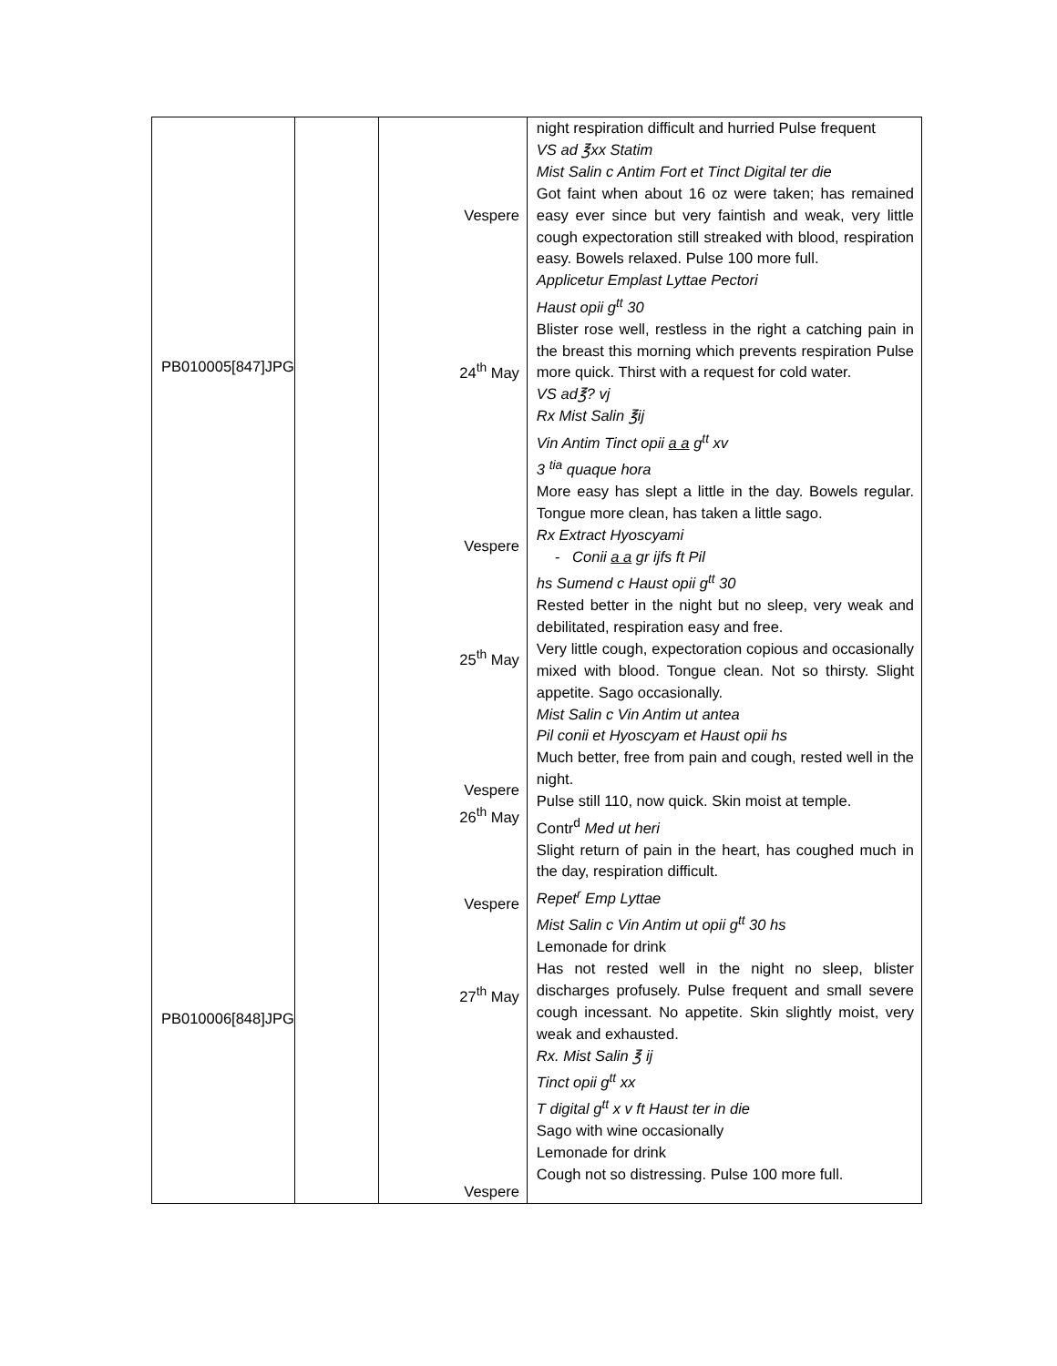| PB010005[847]JPG PB010006[848]JPG | | Vespere 24<sup>th</sup> May Vespere 25<sup>th</sup> May Vespere 26<sup>th</sup> May Vespere 27<sup>th</sup> May Vespere | night respiration difficult and hurried Pulse frequent VS ad ℥xx Statim Mist Salin c Antim Fort et Tinct Digital ter die Got faint when about 16 oz were taken; has remained easy ever since but very faintish and weak, very little cough expectoration still streaked with blood, respiration easy. Bowels relaxed. Pulse 100 more full. Applicetur Emplast Lyttae Pectori Haust opii g<sup>tt</sup> 30 Blister rose well, restless in the right a catching pain in the breast this morning which prevents respiration Pulse more quick. Thirst with a request for cold water. VS ad℥? vj Rx Mist Salin ℥ij Vin Antim Tinct opii a a g<sup>tt</sup> xv 3 <sup>tia</sup> quaque hora More easy has slept a little in the day. Bowels regular. Tongue more clean, has taken a little sago. Rx Extract Hyoscyami - Conii a a gr ijfs ft Pil hs Sumend c Haust opii g<sup>tt</sup> 30 Rested better in the night but no sleep, very weak and debilitated, respiration easy and free. Very little cough, expectoration copious and occasionally mixed with blood. Tongue clean. Not so thirsty. Slight appetite. Sago occasionally. Mist Salin c Vin Antim ut antea Pil conii et Hyoscyam et Haust opii hs Much better, free from pain and cough, rested well in the night. Pulse still 110, now quick. Skin moist at temple. Contr<sup>d</sup> Med ut heri Slight return of pain in the heart, has coughed much in the day, respiration difficult. Repet<sup>r</sup> Emp Lyttae Mist Salin c Vin Antim ut opii g<sup>tt</sup> 30 hs Lemonade for drink Has not rested well in the night no sleep, blister discharges profusely. Pulse frequent and small severe cough incessant. No appetite. Skin slightly moist, very weak and exhausted. Rx. Mist Salin ℥ ij Tinct opii g<sup>tt</sup> xx T digital g<sup>tt</sup> x v ft Haust ter in die Sago with wine occasionally Lemonade for drink Cough not so distressing. Pulse 100 more full. |